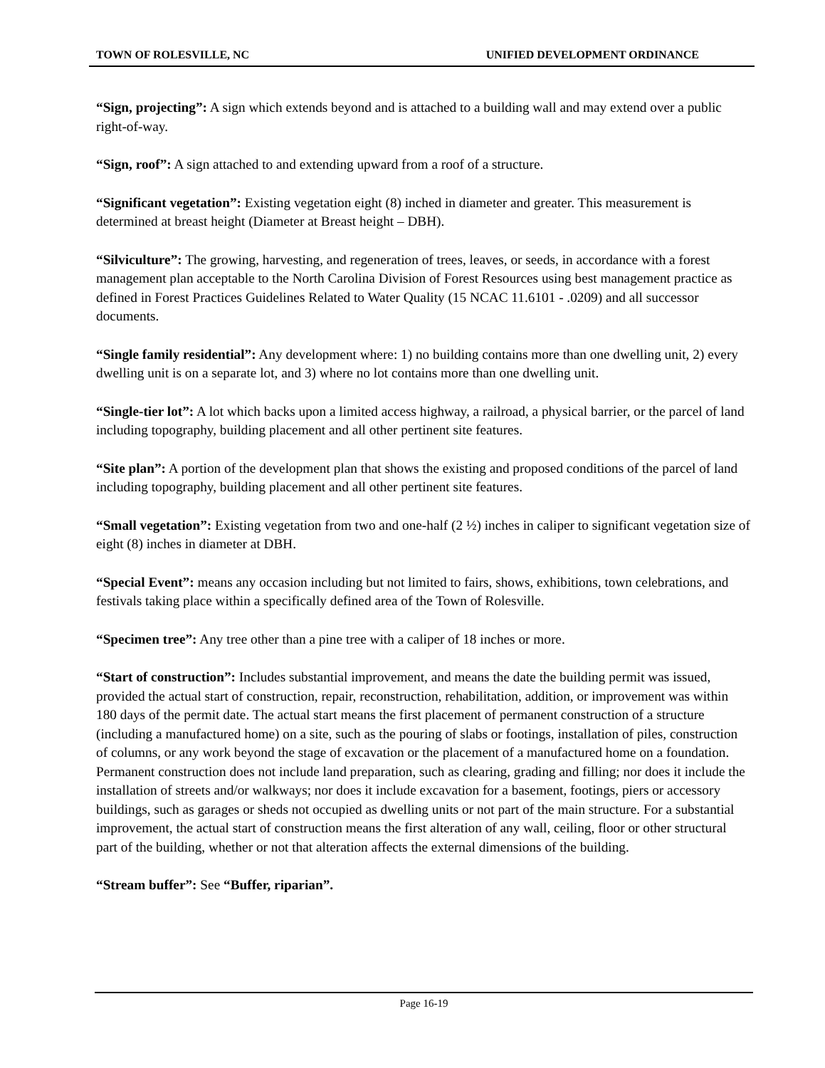TOWN OF ROLESVILLE, NC UNIFIED DEVELOPMENT ORDINANCE
“Sign, projecting”: A sign which extends beyond and is attached to a building wall and may extend over a public right-of-way.
“Sign, roof”: A sign attached to and extending upward from a roof of a structure.
“Significant vegetation”: Existing vegetation eight (8) inched in diameter and greater. This measurement is determined at breast height (Diameter at Breast height – DBH).
“Silviculture”: The growing, harvesting, and regeneration of trees, leaves, or seeds, in accordance with a forest management plan acceptable to the North Carolina Division of Forest Resources using best management practice as defined in Forest Practices Guidelines Related to Water Quality (15 NCAC 11.6101 - .0209) and all successor documents.
“Single family residential”: Any development where: 1) no building contains more than one dwelling unit, 2) every dwelling unit is on a separate lot, and 3) where no lot contains more than one dwelling unit.
“Single-tier lot”: A lot which backs upon a limited access highway, a railroad, a physical barrier, or the parcel of land including topography, building placement and all other pertinent site features.
“Site plan”: A portion of the development plan that shows the existing and proposed conditions of the parcel of land including topography, building placement and all other pertinent site features.
“Small vegetation”: Existing vegetation from two and one-half (2 ½) inches in caliper to significant vegetation size of eight (8) inches in diameter at DBH.
“Special Event”: means any occasion including but not limited to fairs, shows, exhibitions, town celebrations, and festivals taking place within a specifically defined area of the Town of Rolesville.
“Specimen tree”: Any tree other than a pine tree with a caliper of 18 inches or more.
“Start of construction”: Includes substantial improvement, and means the date the building permit was issued, provided the actual start of construction, repair, reconstruction, rehabilitation, addition, or improvement was within 180 days of the permit date. The actual start means the first placement of permanent construction of a structure (including a manufactured home) on a site, such as the pouring of slabs or footings, installation of piles, construction of columns, or any work beyond the stage of excavation or the placement of a manufactured home on a foundation. Permanent construction does not include land preparation, such as clearing, grading and filling; nor does it include the installation of streets and/or walkways; nor does it include excavation for a basement, footings, piers or accessory buildings, such as garages or sheds not occupied as dwelling units or not part of the main structure. For a substantial improvement, the actual start of construction means the first alteration of any wall, ceiling, floor or other structural part of the building, whether or not that alteration affects the external dimensions of the building.
“Stream buffer”: See “Buffer, riparian”.
Page 16-19